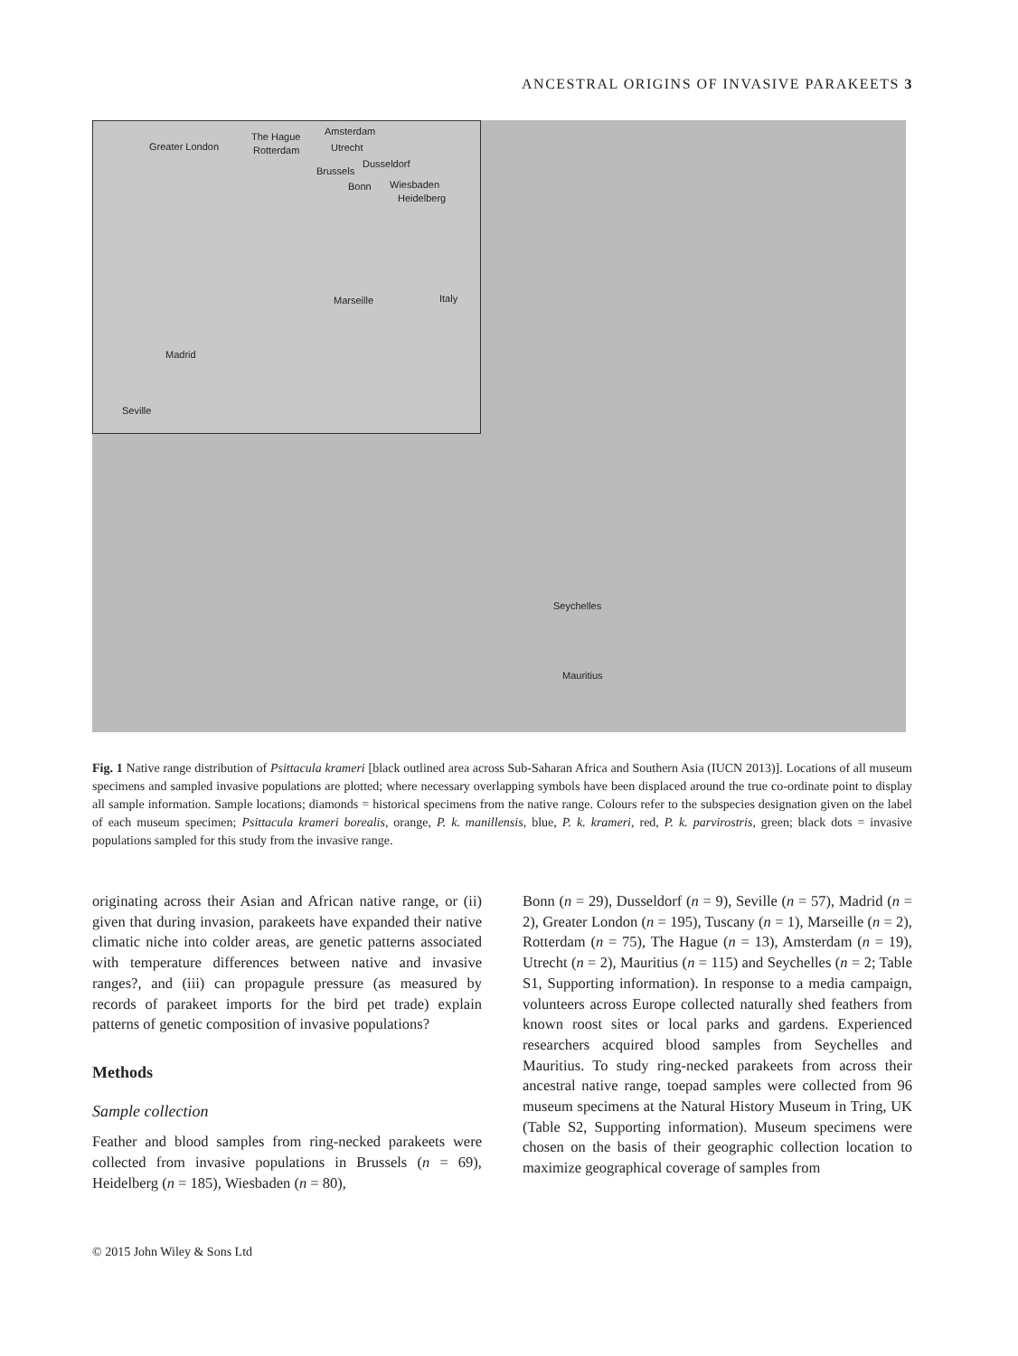ANCESTRAL ORIGINS OF INVASIVE PARAKEETS 3
Greater London
The Hague Amsterdam
Rotterdam Utrecht
Dusseldorf
Brussels
Bonn Wiesbaden
Heidelberg
Marseille Italy
Madrid
Seville
Seychelles
Mauritius
Fig. 1 Native range distribution of Psittacula krameri [black outlined area across Sub-Saharan Africa and Southern Asia (IUCN 2013)]. Locations of all museum specimens and sampled invasive populations are plotted; where necessary overlapping symbols have been displaced around the true co-ordinate point to display all sample information. Sample locations; diamonds = historical specimens from the native range. Colours refer to the subspecies designation given on the label of each museum specimen; Psittacula krameri borealis, orange, P. k. manillensis, blue, P. k. krameri, red, P. k. parvirostris, green; black dots = invasive populations sampled for this study from the invasive range.
originating across their Asian and African native range, or (ii) given that during invasion, parakeets have expanded their native climatic niche into colder areas, are genetic patterns associated with temperature differences between native and invasive ranges?, and (iii) can propagule pressure (as measured by records of parakeet imports for the bird pet trade) explain patterns of genetic composition of invasive populations?
Methods
Sample collection
Feather and blood samples from ring-necked parakeets were collected from invasive populations in Brussels (n = 69), Heidelberg (n = 185), Wiesbaden (n = 80),
Bonn (n = 29), Dusseldorf (n = 9), Seville (n = 57), Madrid (n = 2), Greater London (n = 195), Tuscany (n = 1), Marseille (n = 2), Rotterdam (n = 75), The Hague (n = 13), Amsterdam (n = 19), Utrecht (n = 2), Mauritius (n = 115) and Seychelles (n = 2; Table S1, Supporting information). In response to a media campaign, volunteers across Europe collected naturally shed feathers from known roost sites or local parks and gardens. Experienced researchers acquired blood samples from Seychelles and Mauritius. To study ring-necked parakeets from across their ancestral native range, toepad samples were collected from 96 museum specimens at the Natural History Museum in Tring, UK (Table S2, Supporting information). Museum specimens were chosen on the basis of their geographic collection location to maximize geographical coverage of samples from
© 2015 John Wiley & Sons Ltd